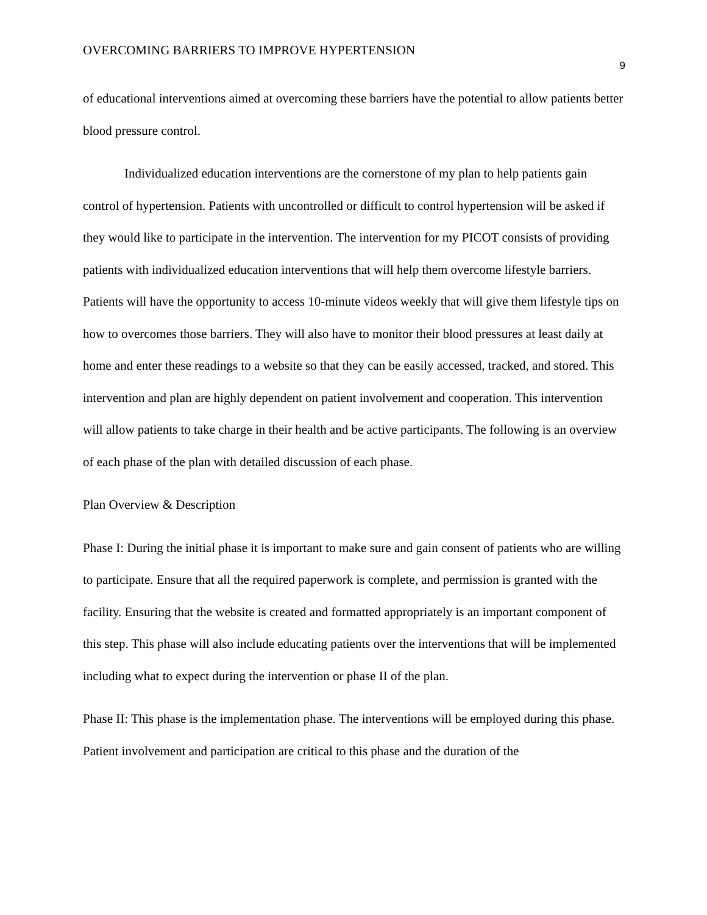OVERCOMING BARRIERS TO IMPROVE HYPERTENSION 9
of educational interventions aimed at overcoming these barriers have the potential to allow patients better blood pressure control.
Individualized education interventions are the cornerstone of my plan to help patients gain control of hypertension. Patients with uncontrolled or difficult to control hypertension will be asked if they would like to participate in the intervention. The intervention for my PICOT consists of providing patients with individualized education interventions that will help them overcome lifestyle barriers. Patients will have the opportunity to access 10-minute videos weekly that will give them lifestyle tips on how to overcomes those barriers. They will also have to monitor their blood pressures at least daily at home and enter these readings to a website so that they can be easily accessed, tracked, and stored. This intervention and plan are highly dependent on patient involvement and cooperation. This intervention will allow patients to take charge in their health and be active participants. The following is an overview of each phase of the plan with detailed discussion of each phase.
Plan Overview & Description
Phase I: During the initial phase it is important to make sure and gain consent of patients who are willing to participate. Ensure that all the required paperwork is complete, and permission is granted with the facility. Ensuring that the website is created and formatted appropriately is an important component of this step. This phase will also include educating patients over the interventions that will be implemented including what to expect during the intervention or phase II of the plan.
Phase II: This phase is the implementation phase. The interventions will be employed during this phase. Patient involvement and participation are critical to this phase and the duration of the